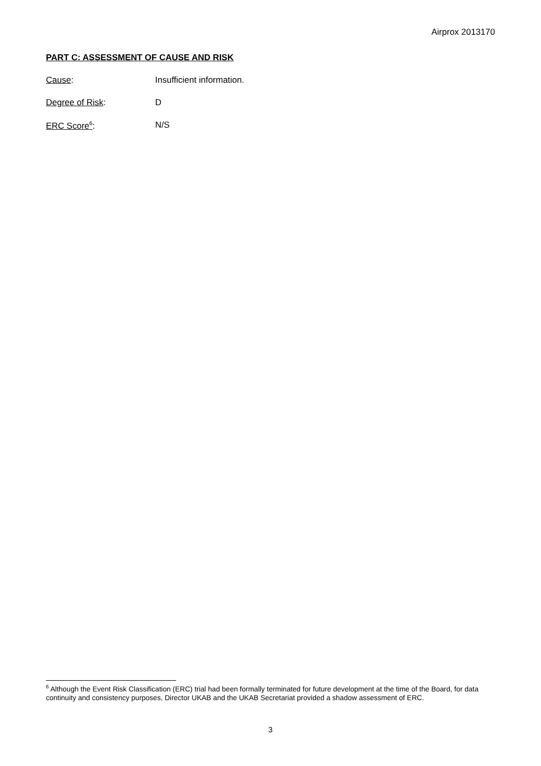Airprox 2013170
PART C: ASSESSMENT OF CAUSE AND RISK
Cause: Insufficient information.
Degree of Risk: D
ERC Score<sup>6</sup>: N/S
<sup>6</sup> Although the Event Risk Classification (ERC) trial had been formally terminated for future development at the time of the Board, for data continuity and consistency purposes, Director UKAB and the UKAB Secretariat provided a shadow assessment of ERC.
3